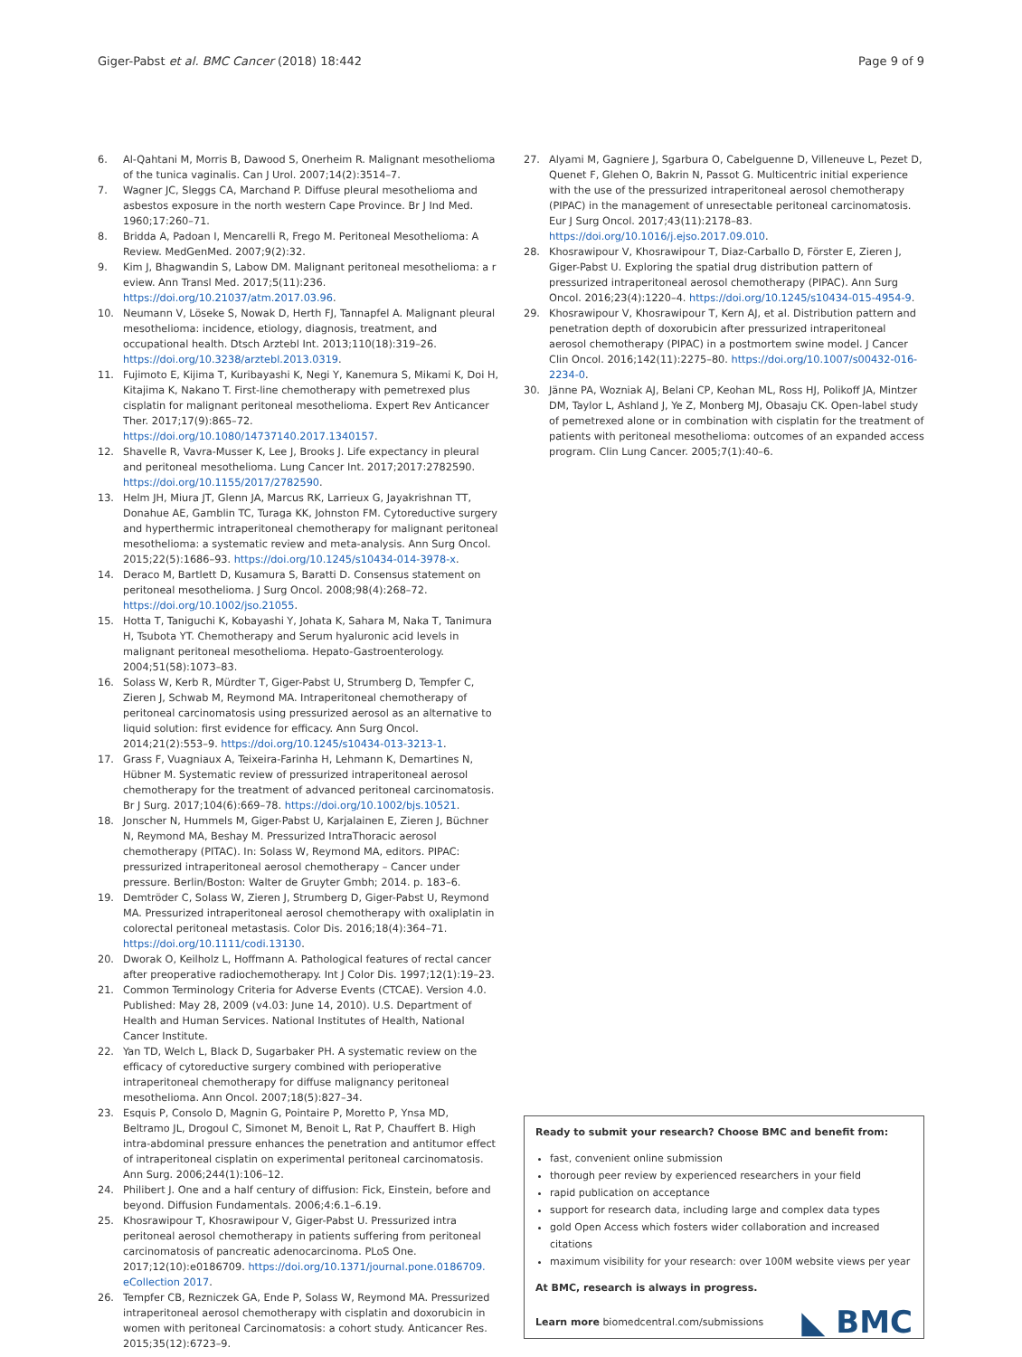Giger-Pabst et al. BMC Cancer (2018) 18:442 Page 9 of 9
6. Al-Qahtani M, Morris B, Dawood S, Onerheim R. Malignant mesothelioma of the tunica vaginalis. Can J Urol. 2007;14(2):3514–7.
7. Wagner JC, Sleggs CA, Marchand P. Diffuse pleural mesothelioma and asbestos exposure in the north western Cape Province. Br J Ind Med. 1960;17:260–71.
8. Bridda A, Padoan I, Mencarelli R, Frego M. Peritoneal Mesothelioma: A Review. MedGenMed. 2007;9(2):32.
9. Kim J, Bhagwandin S, Labow DM. Malignant peritoneal mesothelioma: a r eview. Ann Transl Med. 2017;5(11):236. https://doi.org/10.21037/atm.2017.03.96.
10. Neumann V, Löseke S, Nowak D, Herth FJ, Tannapfel A. Malignant pleural mesothelioma: incidence, etiology, diagnosis, treatment, and occupational health. Dtsch Arztebl Int. 2013;110(18):319–26. https://doi.org/10.3238/arztebl.2013.0319.
11. Fujimoto E, Kijima T, Kuribayashi K, Negi Y, Kanemura S, Mikami K, Doi H, Kitajima K, Nakano T. First-line chemotherapy with pemetrexed plus cisplatin for malignant peritoneal mesothelioma. Expert Rev Anticancer Ther. 2017;17(9):865–72. https://doi.org/10.1080/14737140.2017.1340157.
12. Shavelle R, Vavra-Musser K, Lee J, Brooks J. Life expectancy in pleural and peritoneal mesothelioma. Lung Cancer Int. 2017;2017:2782590. https://doi.org/10.1155/2017/2782590.
13. Helm JH, Miura JT, Glenn JA, Marcus RK, Larrieux G, Jayakrishnan TT, Donahue AE, Gamblin TC, Turaga KK, Johnston FM. Cytoreductive surgery and hyperthermic intraperitoneal chemotherapy for malignant peritoneal mesothelioma: a systematic review and meta-analysis. Ann Surg Oncol. 2015;22(5):1686–93. https://doi.org/10.1245/s10434-014-3978-x.
14. Deraco M, Bartlett D, Kusamura S, Baratti D. Consensus statement on peritoneal mesothelioma. J Surg Oncol. 2008;98(4):268–72. https://doi.org/10.1002/jso.21055.
15. Hotta T, Taniguchi K, Kobayashi Y, Johata K, Sahara M, Naka T, Tanimura H, Tsubota YT. Chemotherapy and Serum hyaluronic acid levels in malignant peritoneal mesothelioma. Hepato-Gastroenterology. 2004;51(58):1073–83.
16. Solass W, Kerb R, Mürdter T, Giger-Pabst U, Strumberg D, Tempfer C, Zieren J, Schwab M, Reymond MA. Intraperitoneal chemotherapy of peritoneal carcinomatosis using pressurized aerosol as an alternative to liquid solution: first evidence for efficacy. Ann Surg Oncol. 2014;21(2):553–9. https://doi.org/10.1245/s10434-013-3213-1.
17. Grass F, Vuagniaux A, Teixeira-Farinha H, Lehmann K, Demartines N, Hübner M. Systematic review of pressurized intraperitoneal aerosol chemotherapy for the treatment of advanced peritoneal carcinomatosis. Br J Surg. 2017;104(6):669–78. https://doi.org/10.1002/bjs.10521.
18. Jonscher N, Hummels M, Giger-Pabst U, Karjalainen E, Zieren J, Büchner N, Reymond MA, Beshay M. Pressurized IntraThoracic aerosol chemotherapy (PITAC). In: Solass W, Reymond MA, editors. PIPAC: pressurized intraperitoneal aerosol chemotherapy – Cancer under pressure. Berlin/Boston: Walter de Gruyter Gmbh; 2014. p. 183–6.
19. Demtröder C, Solass W, Zieren J, Strumberg D, Giger-Pabst U, Reymond MA. Pressurized intraperitoneal aerosol chemotherapy with oxaliplatin in colorectal peritoneal metastasis. Color Dis. 2016;18(4):364–71. https://doi.org/10.1111/codi.13130.
20. Dworak O, Keilholz L, Hoffmann A. Pathological features of rectal cancer after preoperative radiochemotherapy. Int J Color Dis. 1997;12(1):19–23.
21. Common Terminology Criteria for Adverse Events (CTCAE). Version 4.0. Published: May 28, 2009 (v4.03: June 14, 2010). U.S. Department of Health and Human Services. National Institutes of Health, National Cancer Institute.
22. Yan TD, Welch L, Black D, Sugarbaker PH. A systematic review on the efficacy of cytoreductive surgery combined with perioperative intraperitoneal chemotherapy for diffuse malignancy peritoneal mesothelioma. Ann Oncol. 2007;18(5):827–34.
23. Esquis P, Consolo D, Magnin G, Pointaire P, Moretto P, Ynsa MD, Beltramo JL, Drogoul C, Simonet M, Benoit L, Rat P, Chauffert B. High intra-abdominal pressure enhances the penetration and antitumor effect of intraperitoneal cisplatin on experimental peritoneal carcinomatosis. Ann Surg. 2006;244(1):106–12.
24. Philibert J. One and a half century of diffusion: Fick, Einstein, before and beyond. Diffusion Fundamentals. 2006;4:6.1–6.19.
25. Khosrawipour T, Khosrawipour V, Giger-Pabst U. Pressurized intra peritoneal aerosol chemotherapy in patients suffering from peritoneal carcinomatosis of pancreatic adenocarcinoma. PLoS One. 2017;12(10):e0186709. https://doi.org/10.1371/journal.pone.0186709. eCollection 2017.
26. Tempfer CB, Rezniczek GA, Ende P, Solass W, Reymond MA. Pressurized intraperitoneal aerosol chemotherapy with cisplatin and doxorubicin in women with peritoneal Carcinomatosis: a cohort study. Anticancer Res. 2015;35(12):6723–9.
27. Alyami M, Gagniere J, Sgarbura O, Cabelguenne D, Villeneuve L, Pezet D, Quenet F, Glehen O, Bakrin N, Passot G. Multicentric initial experience with the use of the pressurized intraperitoneal aerosol chemotherapy (PIPAC) in the management of unresectable peritoneal carcinomatosis. Eur J Surg Oncol. 2017;43(11):2178–83. https://doi.org/10.1016/j.ejso.2017.09.010.
28. Khosrawipour V, Khosrawipour T, Diaz-Carballo D, Förster E, Zieren J, Giger-Pabst U. Exploring the spatial drug distribution pattern of pressurized intraperitoneal aerosol chemotherapy (PIPAC). Ann Surg Oncol. 2016;23(4):1220–4. https://doi.org/10.1245/s10434-015-4954-9.
29. Khosrawipour V, Khosrawipour T, Kern AJ, et al. Distribution pattern and penetration depth of doxorubicin after pressurized intraperitoneal aerosol chemotherapy (PIPAC) in a postmortem swine model. J Cancer Clin Oncol. 2016;142(11):2275–80. https://doi.org/10.1007/s00432-016-2234-0.
30. Jänne PA, Wozniak AJ, Belani CP, Keohan ML, Ross HJ, Polikoff JA, Mintzer DM, Taylor L, Ashland J, Ye Z, Monberg MJ, Obasaju CK. Open-label study of pemetrexed alone or in combination with cisplatin for the treatment of patients with peritoneal mesothelioma: outcomes of an expanded access program. Clin Lung Cancer. 2005;7(1):40–6.
Ready to submit your research? Choose BMC and benefit from:
fast, convenient online submission
thorough peer review by experienced researchers in your field
rapid publication on acceptance
support for research data, including large and complex data types
gold Open Access which fosters wider collaboration and increased citations
maximum visibility for your research: over 100M website views per year
At BMC, research is always in progress.
Learn more biomedcentral.com/submissions
◣ BMC